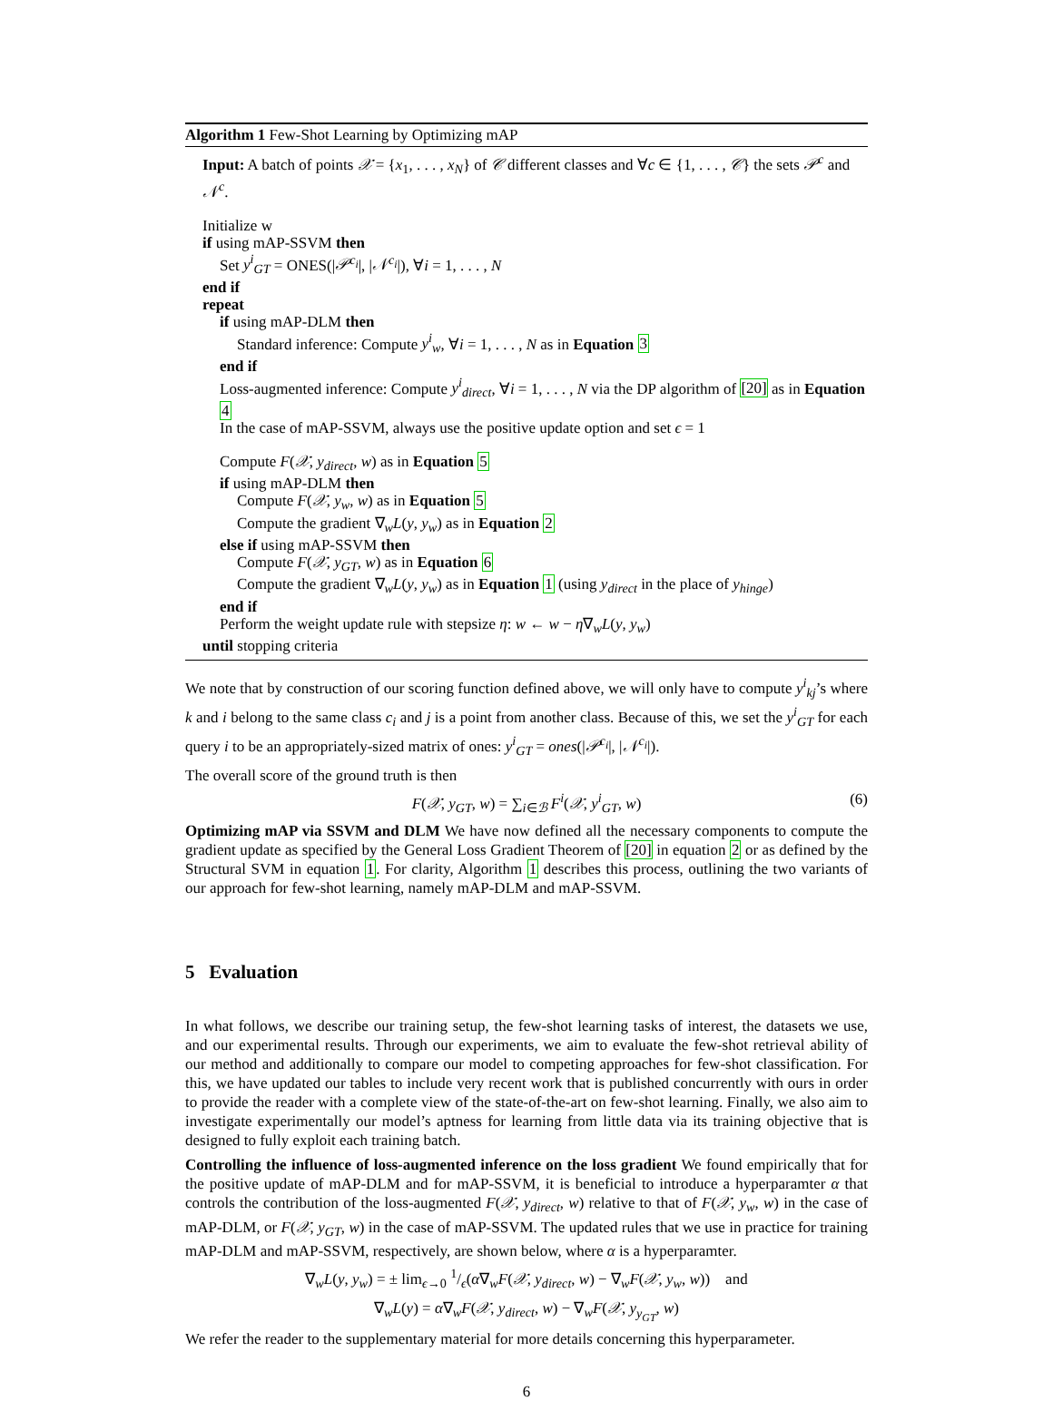Algorithm 1 Few-Shot Learning by Optimizing mAP
Input: A batch of points 𝒳 = {x<sub>1</sub>, . . . , x<sub>N</sub>} of 𝒞 different classes and ∀c ∈ {1, . . . , 𝒞} the sets 𝒫<sup>c</sup> and 𝒩<sup>c</sup>.
Initialize w
if using mAP-SSVM then
Set y<sup>i</sup><sub>GT</sub> = ONES(|𝒫<sup>c<sub>i</sub></sup>|, |𝒩<sup>c<sub>i</sub></sup>|), ∀i = 1, . . . , N
end if
repeat
if using mAP-DLM then
Standard inference: Compute y<sup>i</sup><sub>w</sub>, ∀i = 1, . . . , N as in Equation 3
end if
Loss-augmented inference: Compute y<sup>i</sup><sub>direct</sub>, ∀i = 1, . . . , N via the DP algorithm of [20] as in Equation 4
In the case of mAP-SSVM, always use the positive update option and set ϵ = 1
Compute F(𝒳, y<sub>direct</sub>, w) as in Equation 5
if using mAP-DLM then
Compute F(𝒳, y<sub>w</sub>, w) as in Equation 5
Compute the gradient ∇<sub>w</sub>L(y, y<sub>w</sub>) as in Equation 2
else if using mAP-SSVM then
Compute F(𝒳, y<sub>GT</sub>, w) as in Equation 6
Compute the gradient ∇<sub>w</sub>L(y, y<sub>w</sub>) as in Equation 1 (using y<sub>direct</sub> in the place of y<sub>hinge</sub>)
end if
Perform the weight update rule with stepsize η: w ← w − η∇<sub>w</sub>L(y, y<sub>w</sub>)
until stopping criteria
We note that by construction of our scoring function defined above, we will only have to compute y<sup>i</sup><sub>kj</sub>’s where k and i belong to the same class c<sub>i</sub> and j is a point from another class. Because of this, we set the y<sup>i</sup><sub>GT</sub> for each query i to be an appropriately-sized matrix of ones: y<sup>i</sup><sub>GT</sub> = ones(|𝒫<sup>c<sub>i</sub></sup>|, |𝒩<sup>c<sub>i</sub></sup>|).
The overall score of the ground truth is then
F(𝒳, y<sub>GT</sub>, w) = ∑<sub>i∈ℬ</sub> F<sup>i</sup>(𝒳, y<sup>i</sup><sub>GT</sub>, w) (6)
Optimizing mAP via SSVM and DLM We have now defined all the necessary components to compute the gradient update as specified by the General Loss Gradient Theorem of [20] in equation 2 or as defined by the Structural SVM in equation 1. For clarity, Algorithm 1 describes this process, outlining the two variants of our approach for few-shot learning, namely mAP-DLM and mAP-SSVM.
5 Evaluation
In what follows, we describe our training setup, the few-shot learning tasks of interest, the datasets we use, and our experimental results. Through our experiments, we aim to evaluate the few-shot retrieval ability of our method and additionally to compare our model to competing approaches for few-shot classification. For this, we have updated our tables to include very recent work that is published concurrently with ours in order to provide the reader with a complete view of the state-of-the-art on few-shot learning. Finally, we also aim to investigate experimentally our model’s aptness for learning from little data via its training objective that is designed to fully exploit each training batch.
Controlling the influence of loss-augmented inference on the loss gradient We found empirically that for the positive update of mAP-DLM and for mAP-SSVM, it is beneficial to introduce a hyperparamter α that controls the contribution of the loss-augmented F(𝒳, y<sub>direct</sub>, w) relative to that of F(𝒳, y<sub>w</sub>, w) in the case of mAP-DLM, or F(𝒳, y<sub>GT</sub>, w) in the case of mAP-SSVM. The updated rules that we use in practice for training mAP-DLM and mAP-SSVM, respectively, are shown below, where α is a hyperparamter.
∇<sub>w</sub>L(y, y<sub>w</sub>) = ± lim<sub>ϵ→0</sub> 1/ϵ(α∇<sub>w</sub>F(𝒳, y<sub>direct</sub>, w) − ∇<sub>w</sub>F(𝒳, y<sub>w</sub>, w)) and
∇<sub>w</sub>L(y) = α∇<sub>w</sub>F(𝒳, y<sub>direct</sub>, w) − ∇<sub>w</sub>F(𝒳, y<sub>y<sub>GT</sub></sub>, w)
We refer the reader to the supplementary material for more details concerning this hyperparameter.
6